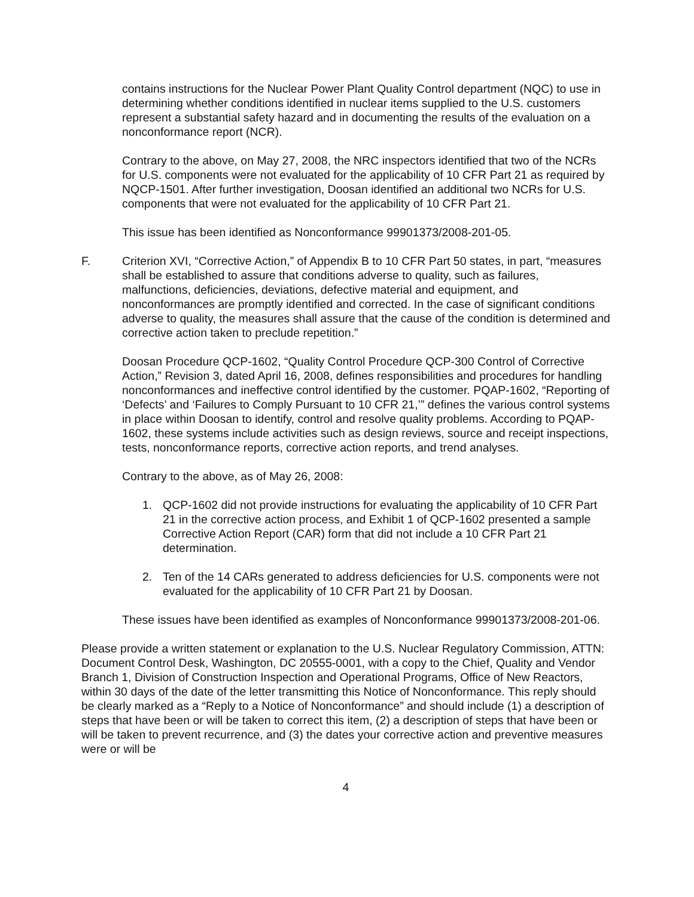contains instructions for the Nuclear Power Plant Quality Control department (NQC) to use in determining whether conditions identified in nuclear items supplied to the U.S. customers represent a substantial safety hazard and in documenting the results of the evaluation on a nonconformance report (NCR).
Contrary to the above, on May 27, 2008, the NRC inspectors identified that two of the NCRs for U.S. components were not evaluated for the applicability of 10 CFR Part 21 as required by NQCP-1501. After further investigation, Doosan identified an additional two NCRs for U.S. components that were not evaluated for the applicability of 10 CFR Part 21.
This issue has been identified as Nonconformance 99901373/2008-201-05.
F. Criterion XVI, “Corrective Action,” of Appendix B to 10 CFR Part 50 states, in part, “measures shall be established to assure that conditions adverse to quality, such as failures, malfunctions, deficiencies, deviations, defective material and equipment, and nonconformances are promptly identified and corrected. In the case of significant conditions adverse to quality, the measures shall assure that the cause of the condition is determined and corrective action taken to preclude repetition.”
Doosan Procedure QCP-1602, “Quality Control Procedure QCP-300 Control of Corrective Action,” Revision 3, dated April 16, 2008, defines responsibilities and procedures for handling nonconformances and ineffective control identified by the customer. PQAP-1602, “Reporting of ‘Defects’ and ‘Failures to Comply Pursuant to 10 CFR 21,’” defines the various control systems in place within Doosan to identify, control and resolve quality problems. According to PQAP-1602, these systems include activities such as design reviews, source and receipt inspections, tests, nonconformance reports, corrective action reports, and trend analyses.
Contrary to the above, as of May 26, 2008:
1. QCP-1602 did not provide instructions for evaluating the applicability of 10 CFR Part 21 in the corrective action process, and Exhibit 1 of QCP-1602 presented a sample Corrective Action Report (CAR) form that did not include a 10 CFR Part 21 determination.
2. Ten of the 14 CARs generated to address deficiencies for U.S. components were not evaluated for the applicability of 10 CFR Part 21 by Doosan.
These issues have been identified as examples of Nonconformance 99901373/2008-201-06.
Please provide a written statement or explanation to the U.S. Nuclear Regulatory Commission, ATTN: Document Control Desk, Washington, DC 20555-0001, with a copy to the Chief, Quality and Vendor Branch 1, Division of Construction Inspection and Operational Programs, Office of New Reactors, within 30 days of the date of the letter transmitting this Notice of Nonconformance. This reply should be clearly marked as a “Reply to a Notice of Nonconformance” and should include (1) a description of steps that have been or will be taken to correct this item, (2) a description of steps that have been or will be taken to prevent recurrence, and (3) the dates your corrective action and preventive measures were or will be
4